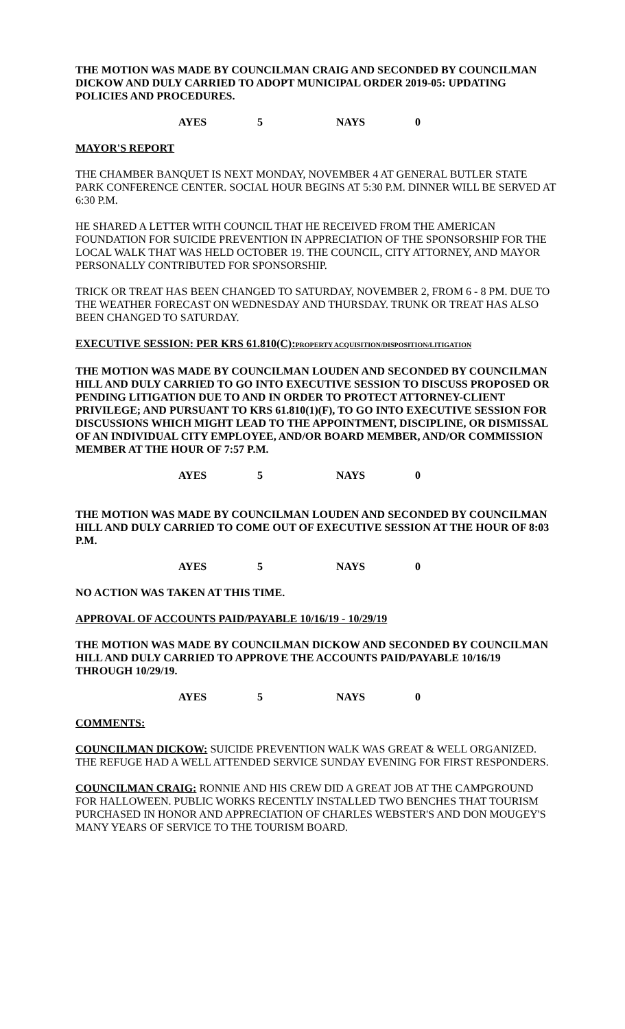THE MOTION WAS MADE BY COUNCILMAN CRAIG AND SECONDED BY COUNCILMAN DICKOW AND DULY CARRIED TO ADOPT MUNICIPAL ORDER 2019-05: UPDATING POLICIES AND PROCEDURES.
AYES 5 NAYS 0
MAYOR'S REPORT
THE CHAMBER BANQUET IS NEXT MONDAY, NOVEMBER 4 AT GENERAL BUTLER STATE PARK CONFERENCE CENTER. SOCIAL HOUR BEGINS AT 5:30 P.M. DINNER WILL BE SERVED AT 6:30 P.M.
HE SHARED A LETTER WITH COUNCIL THAT HE RECEIVED FROM THE AMERICAN FOUNDATION FOR SUICIDE PREVENTION IN APPRECIATION OF THE SPONSORSHIP FOR THE LOCAL WALK THAT WAS HELD OCTOBER 19. THE COUNCIL, CITY ATTORNEY, AND MAYOR PERSONALLY CONTRIBUTED FOR SPONSORSHIP.
TRICK OR TREAT HAS BEEN CHANGED TO SATURDAY, NOVEMBER 2, FROM 6 - 8 PM. DUE TO THE WEATHER FORECAST ON WEDNESDAY AND THURSDAY. TRUNK OR TREAT HAS ALSO BEEN CHANGED TO SATURDAY.
EXECUTIVE SESSION: PER KRS 61.810(C):PROPERTY ACQUISITION/DISPOSITION/LITIGATION
THE MOTION WAS MADE BY COUNCILMAN LOUDEN AND SECONDED BY COUNCILMAN HILL AND DULY CARRIED TO GO INTO EXECUTIVE SESSION TO DISCUSS PROPOSED OR PENDING LITIGATION DUE TO AND IN ORDER TO PROTECT ATTORNEY-CLIENT PRIVILEGE; AND PURSUANT TO KRS 61.810(1)(F), TO GO INTO EXECUTIVE SESSION FOR DISCUSSIONS WHICH MIGHT LEAD TO THE APPOINTMENT, DISCIPLINE, OR DISMISSAL OF AN INDIVIDUAL CITY EMPLOYEE, AND/OR BOARD MEMBER, AND/OR COMMISSION MEMBER AT THE HOUR OF 7:57 P.M.
AYES 5 NAYS 0
THE MOTION WAS MADE BY COUNCILMAN LOUDEN AND SECONDED BY COUNCILMAN HILL AND DULY CARRIED TO COME OUT OF EXECUTIVE SESSION AT THE HOUR OF 8:03 P.M.
AYES 5 NAYS 0
NO ACTION WAS TAKEN AT THIS TIME.
APPROVAL OF ACCOUNTS PAID/PAYABLE 10/16/19 - 10/29/19
THE MOTION WAS MADE BY COUNCILMAN DICKOW AND SECONDED BY COUNCILMAN HILL AND DULY CARRIED TO APPROVE THE ACCOUNTS PAID/PAYABLE 10/16/19 THROUGH 10/29/19.
AYES 5 NAYS 0
COMMENTS:
COUNCILMAN DICKOW: SUICIDE PREVENTION WALK WAS GREAT & WELL ORGANIZED. THE REFUGE HAD A WELL ATTENDED SERVICE SUNDAY EVENING FOR FIRST RESPONDERS.
COUNCILMAN CRAIG: RONNIE AND HIS CREW DID A GREAT JOB AT THE CAMPGROUND FOR HALLOWEEN. PUBLIC WORKS RECENTLY INSTALLED TWO BENCHES THAT TOURISM PURCHASED IN HONOR AND APPRECIATION OF CHARLES WEBSTER'S AND DON MOUGEY'S MANY YEARS OF SERVICE TO THE TOURISM BOARD.